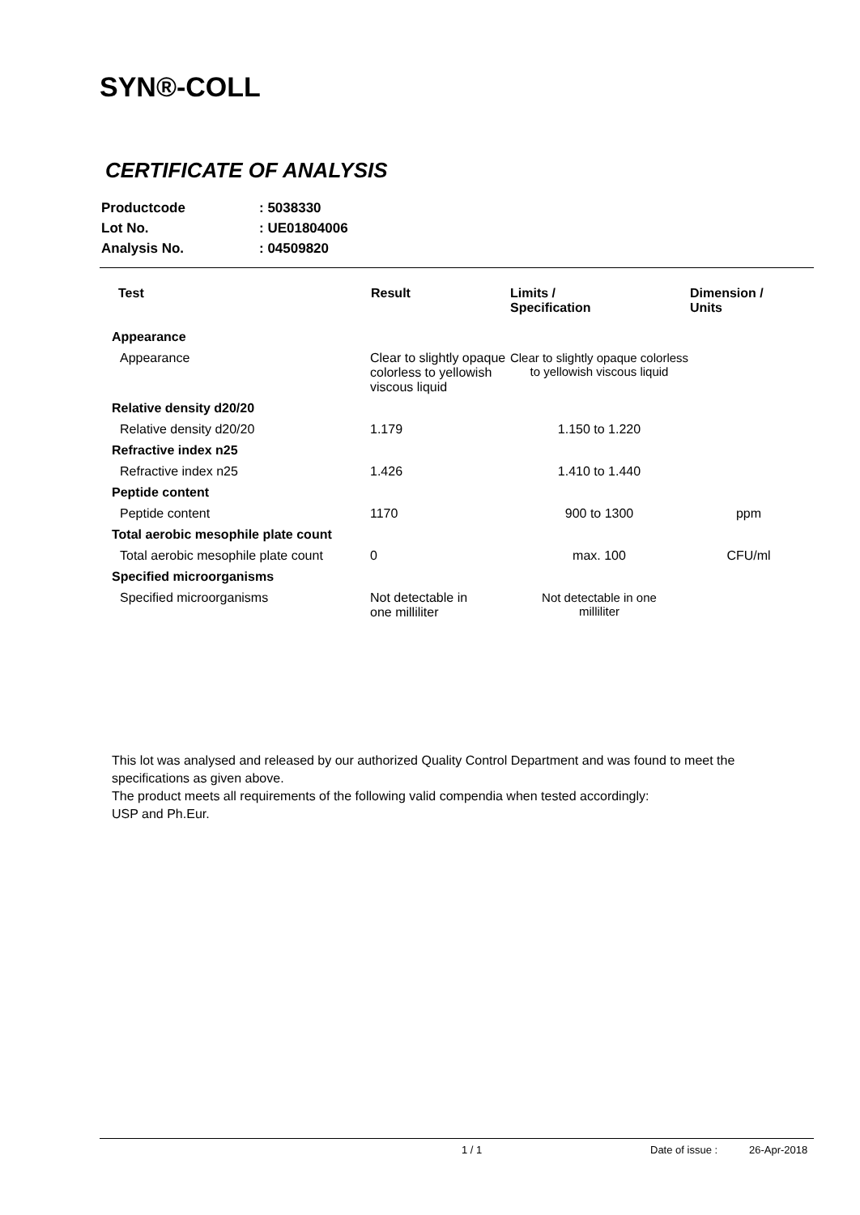SYN®-COLL
CERTIFICATE OF ANALYSIS
| Productcode | : 5038330 |
| Lot No. | : UE01804006 |
| Analysis No. | : 04509820 |
| Test | Result | Limits / Specification | Dimension / Units |
| --- | --- | --- | --- |
| Appearance | | | |
| Appearance | Clear to slightly opaque colorless to yellowish viscous liquid | Clear to slightly opaque colorless to yellowish viscous liquid | |
| Relative density d20/20 | | | |
| Relative density d20/20 | 1.179 | 1.150 to 1.220 | |
| Refractive index n25 | | | |
| Refractive index n25 | 1.426 | 1.410 to 1.440 | |
| Peptide content | | | |
| Peptide content | 1170 | 900 to 1300 | ppm |
| Total aerobic mesophile plate count | | | |
| Total aerobic mesophile plate count | 0 | max. 100 | CFU/ml |
| Specified microorganisms | | | |
| Specified microorganisms | Not detectable in one milliliter | Not detectable in one milliliter | |
This lot was analysed and released by our authorized Quality Control Department and was found to meet the specifications as given above.
The product meets all requirements of the following valid compendia when tested accordingly:
USP and Ph.Eur.
1 / 1 Date of issue : 26-Apr-2018